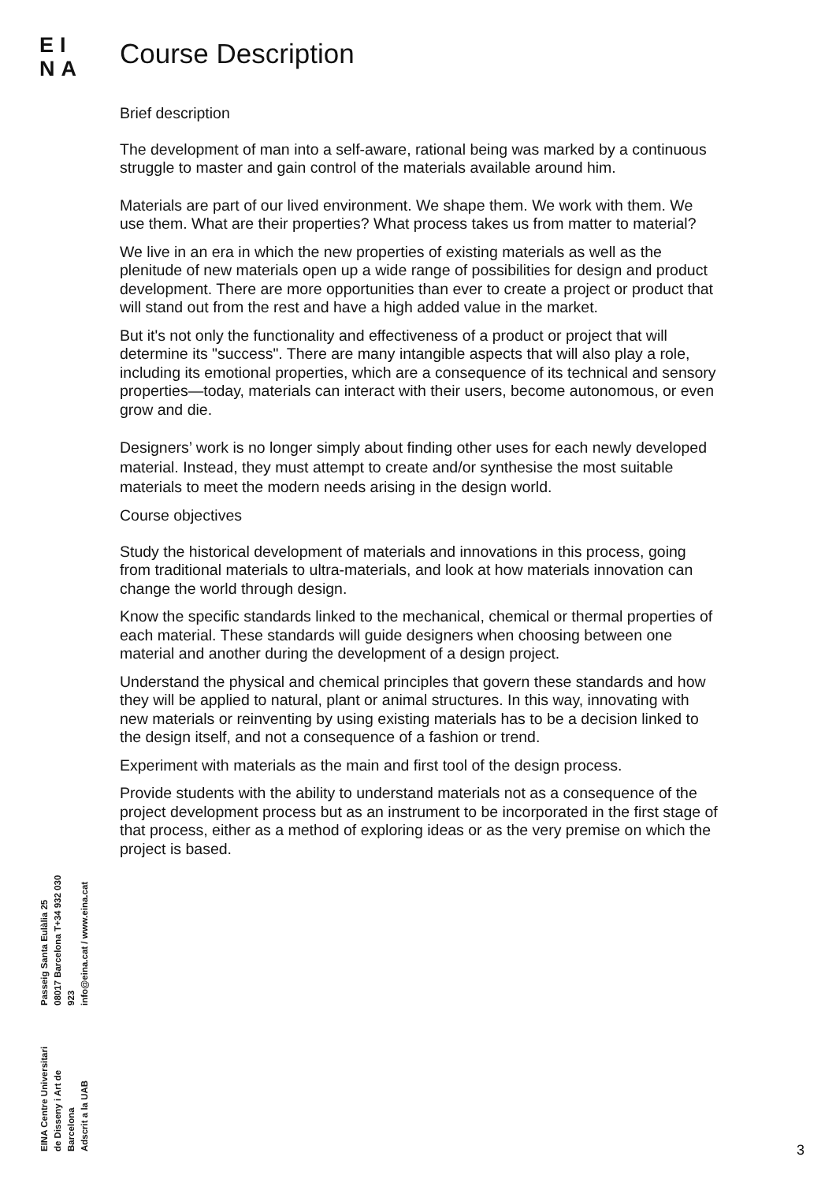EI
NA
Course Description
Brief description
The development of man into a self-aware, rational being was marked by a continuous struggle to master and gain control of the materials available around him.
Materials are part of our lived environment. We shape them. We work with them. We use them. What are their properties? What process takes us from matter to material?
We live in an era in which the new properties of existing materials as well as the plenitude of new materials open up a wide range of possibilities for design and product development. There are more opportunities than ever to create a project or product that will stand out from the rest and have a high added value in the market.
But it's not only the functionality and effectiveness of a product or project that will determine its "success". There are many intangible aspects that will also play a role, including its emotional properties, which are a consequence of its technical and sensory properties—today, materials can interact with their users, become autonomous, or even grow and die.
Designers’ work is no longer simply about finding other uses for each newly developed material. Instead, they must attempt to create and/or synthesise the most suitable materials to meet the modern needs arising in the design world.
Course objectives
Study the historical development of materials and innovations in this process, going from traditional materials to ultra-materials, and look at how materials innovation can change the world through design.
Know the specific standards linked to the mechanical, chemical or thermal properties of each material. These standards will guide designers when choosing between one material and another during the development of a design project.
Understand the physical and chemical principles that govern these standards and how they will be applied to natural, plant or animal structures. In this way, innovating with new materials or reinventing by using existing materials has to be a decision linked to the design itself, and not a consequence of a fashion or trend.
Experiment with materials as the main and first tool of the design process.
Provide students with the ability to understand materials not as a consequence of the project development process but as an instrument to be incorporated in the first stage of that process, either as a method of exploring ideas or as the very premise on which the project is based.
EINA Centre Universitari
de Disseny i Art de Barcelona
Adscrit a la UAB
Passeig Santa Eulàlia 25
08017 Barcelona T+34 932 030 923
info@eina.cat / www.eina.cat
3